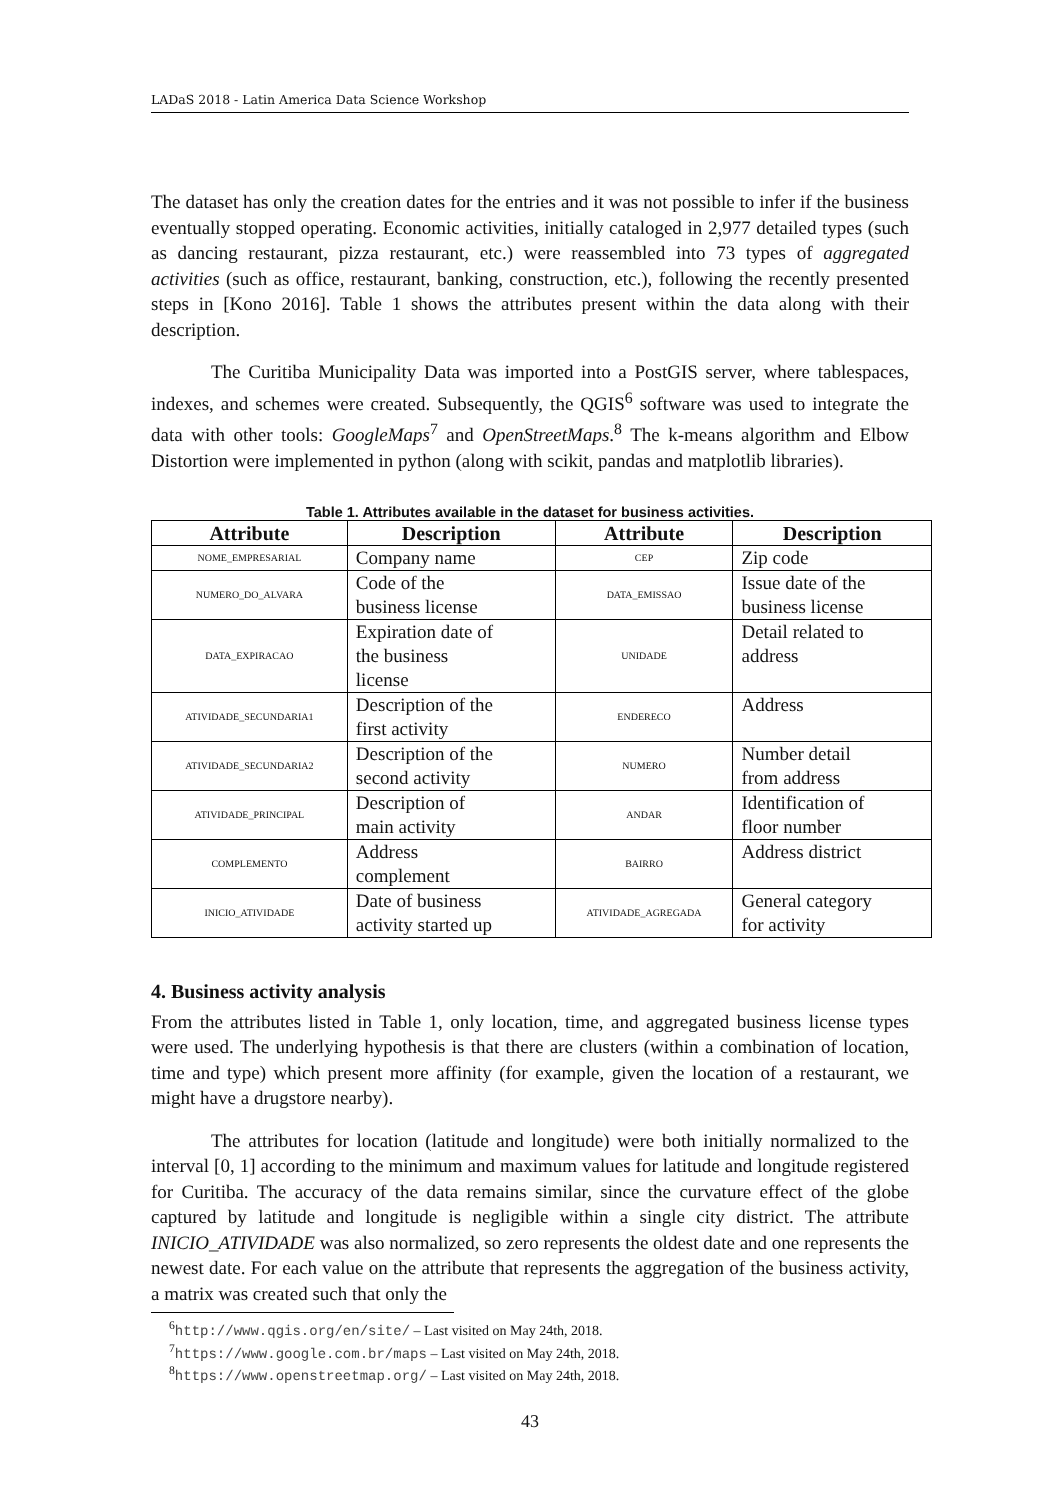LADaS 2018 - Latin America Data Science Workshop
The dataset has only the creation dates for the entries and it was not possible to infer if the business eventually stopped operating. Economic activities, initially cataloged in 2,977 detailed types (such as dancing restaurant, pizza restaurant, etc.) were reassembled into 73 types of aggregated activities (such as office, restaurant, banking, construction, etc.), following the recently presented steps in [Kono 2016]. Table 1 shows the attributes present within the data along with their description.
The Curitiba Municipality Data was imported into a PostGIS server, where tablespaces, indexes, and schemes were created. Subsequently, the QGIS<sup>6</sup> software was used to integrate the data with other tools: GoogleMaps<sup>7</sup> and OpenStreetMaps.<sup>8</sup> The k-means algorithm and Elbow Distortion were implemented in python (along with scikit, pandas and matplotlib libraries).
Table 1. Attributes available in the dataset for business activities.
| Attribute | Description | Attribute | Description |
| --- | --- | --- | --- |
| NOME_EMPRESARIAL | Company name | CEP | Zip code |
| NUMERO_DO_ALVARA | Code of the business license | DATA_EMISSAO | Issue date of the business license |
| DATA_EXPIRACAO | Expiration date of the business license | UNIDADE | Detail related to address |
| ATIVIDADE_SECUNDARIA1 | Description of the first activity | ENDERECO | Address |
| ATIVIDADE_SECUNDARIA2 | Description of the second activity | NUMERO | Number detail from address |
| ATIVIDADE_PRINCIPAL | Description of main activity | ANDAR | Identification of floor number |
| COMPLEMENTO | Address complement | BAIRRO | Address district |
| INICIO_ATIVIDADE | Date of business activity started up | ATIVIDADE_AGREGADA | General category for activity |
4. Business activity analysis
From the attributes listed in Table 1, only location, time, and aggregated business license types were used. The underlying hypothesis is that there are clusters (within a combination of location, time and type) which present more affinity (for example, given the location of a restaurant, we might have a drugstore nearby).
The attributes for location (latitude and longitude) were both initially normalized to the interval [0, 1] according to the minimum and maximum values for latitude and longitude registered for Curitiba. The accuracy of the data remains similar, since the curvature effect of the globe captured by latitude and longitude is negligible within a single city district. The attribute INICIO_ATIVIDADE was also normalized, so zero represents the oldest date and one represents the newest date. For each value on the attribute that represents the aggregation of the business activity, a matrix was created such that only the
<sup>6</sup> http://www.qgis.org/en/site/ – Last visited on May 24th, 2018.
<sup>7</sup> https://www.google.com.br/maps – Last visited on May 24th, 2018.
<sup>8</sup> https://www.openstreetmap.org/ – Last visited on May 24th, 2018.
43